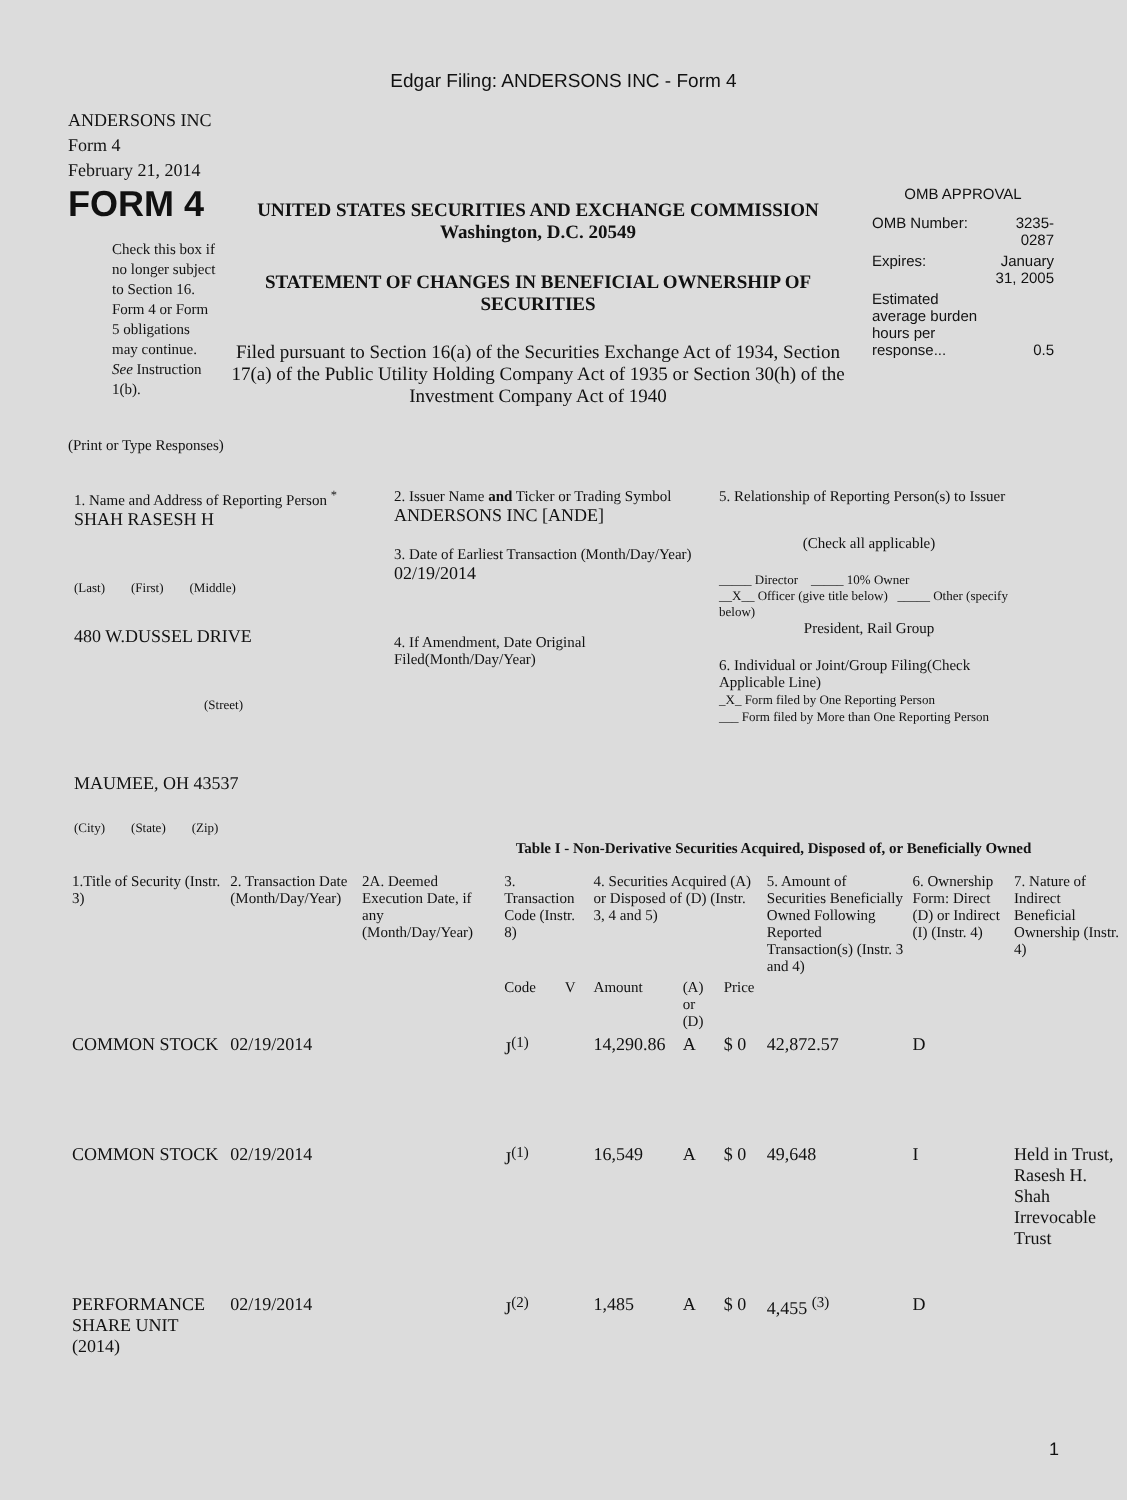Edgar Filing: ANDERSONS INC - Form 4
ANDERSONS INC
Form 4
February 21, 2014
FORM 4
Check this box if no longer subject to Section 16. Form 4 or Form 5 obligations may continue. See Instruction 1(b).
UNITED STATES SECURITIES AND EXCHANGE COMMISSION
Washington, D.C. 20549
STATEMENT OF CHANGES IN BENEFICIAL OWNERSHIP OF SECURITIES
Filed pursuant to Section 16(a) of the Securities Exchange Act of 1934, Section 17(a) of the Public Utility Holding Company Act of 1935 or Section 30(h) of the Investment Company Act of 1940
OMB APPROVAL
| OMB Number: | 3235-0287 |
| Expires: | January 31, 2005 |
| Estimated average burden hours per response... | 0.5 |
(Print or Type Responses)
1. Name and Address of Reporting Person <sup>*</sup>
SHAH RASESH H
(Last) (First) (Middle)
480 W.DUSSEL DRIVE
(Street)
MAUMEE, OH 43537
(City) (State) (Zip)
2. Issuer Name and Ticker or Trading Symbol
ANDERSONS INC [ANDE]
3. Date of Earliest Transaction (Month/Day/Year)
02/19/2014
4. If Amendment, Date Original Filed(Month/Day/Year)
5. Relationship of Reporting Person(s) to Issuer
(Check all applicable)
_____ Director _____ 10% Owner
__X__ Officer (give title below) _____ Other (specify below)
President, Rail Group
6. Individual or Joint/Group Filing(Check Applicable Line)
_X_ Form filed by One Reporting Person
___ Form filed by More than One Reporting Person
Table I - Non-Derivative Securities Acquired, Disposed of, or Beneficially Owned
| 1.Title of Security (Instr. 3) | 2. Transaction Date (Month/Day/Year) | 2A. Deemed Execution Date, if any (Month/Day/Year) | 3. Transaction Code (Instr. 8) | | 4. Securities Acquired (A) or Disposed of (D) (Instr. 3, 4 and 5) | | | 5. Amount of Securities Beneficially Owned Following Reported Transaction(s) (Instr. 3 and 4) | 6. Ownership Form: Direct (D) or Indirect (I) (Instr. 4) | 7. Nature of Indirect Beneficial Ownership (Instr. 4) |
| --- | --- | --- | --- | --- | --- | --- | --- | --- | --- | --- |
| | | | Code | V | Amount | (A) or (D) | Price | | | |
| COMMON STOCK | 02/19/2014 | | J<sup>(1)</sup> | | 14,290.86 | A | $ 0 | 42,872.57 | D | |
| COMMON STOCK | 02/19/2014 | | J<sup>(1)</sup> | | 16,549 | A | $ 0 | 49,648 | I | Held in Trust, Rasesh H. Shah Irrevocable Trust |
| PERFORMANCE SHARE UNIT (2014) | 02/19/2014 | | J<sup>(2)</sup> | | 1,485 | A | $ 0 | 4,455 <sup>(3)</sup> | D | |
1